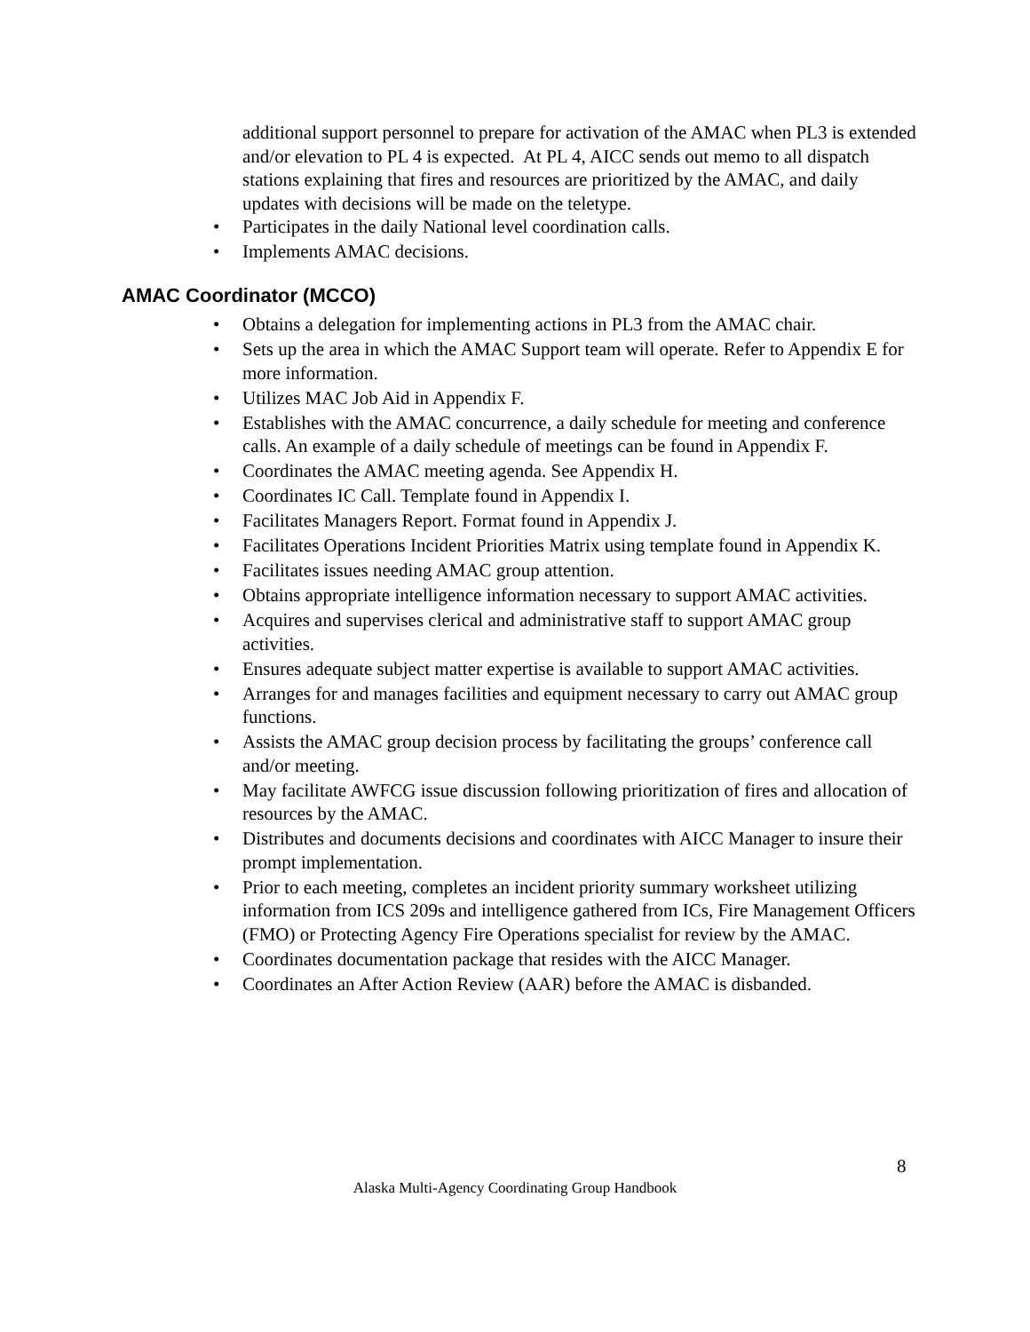additional support personnel to prepare for activation of the AMAC when PL3 is extended and/or elevation to PL 4 is expected. At PL 4, AICC sends out memo to all dispatch stations explaining that fires and resources are prioritized by the AMAC, and daily updates with decisions will be made on the teletype.
• Participates in the daily National level coordination calls.
• Implements AMAC decisions.
AMAC Coordinator (MCCO)
• Obtains a delegation for implementing actions in PL3 from the AMAC chair.
• Sets up the area in which the AMAC Support team will operate. Refer to Appendix E for more information.
• Utilizes MAC Job Aid in Appendix F.
• Establishes with the AMAC concurrence, a daily schedule for meeting and conference calls. An example of a daily schedule of meetings can be found in Appendix F.
• Coordinates the AMAC meeting agenda. See Appendix H.
• Coordinates IC Call. Template found in Appendix I.
• Facilitates Managers Report. Format found in Appendix J.
• Facilitates Operations Incident Priorities Matrix using template found in Appendix K.
• Facilitates issues needing AMAC group attention.
• Obtains appropriate intelligence information necessary to support AMAC activities.
• Acquires and supervises clerical and administrative staff to support AMAC group activities.
• Ensures adequate subject matter expertise is available to support AMAC activities.
• Arranges for and manages facilities and equipment necessary to carry out AMAC group functions.
• Assists the AMAC group decision process by facilitating the groups’ conference call and/or meeting.
• May facilitate AWFCG issue discussion following prioritization of fires and allocation of resources by the AMAC.
• Distributes and documents decisions and coordinates with AICC Manager to insure their prompt implementation.
• Prior to each meeting, completes an incident priority summary worksheet utilizing information from ICS 209s and intelligence gathered from ICs, Fire Management Officers (FMO) or Protecting Agency Fire Operations specialist for review by the AMAC.
• Coordinates documentation package that resides with the AICC Manager.
• Coordinates an After Action Review (AAR) before the AMAC is disbanded.
8
Alaska Multi-Agency Coordinating Group Handbook